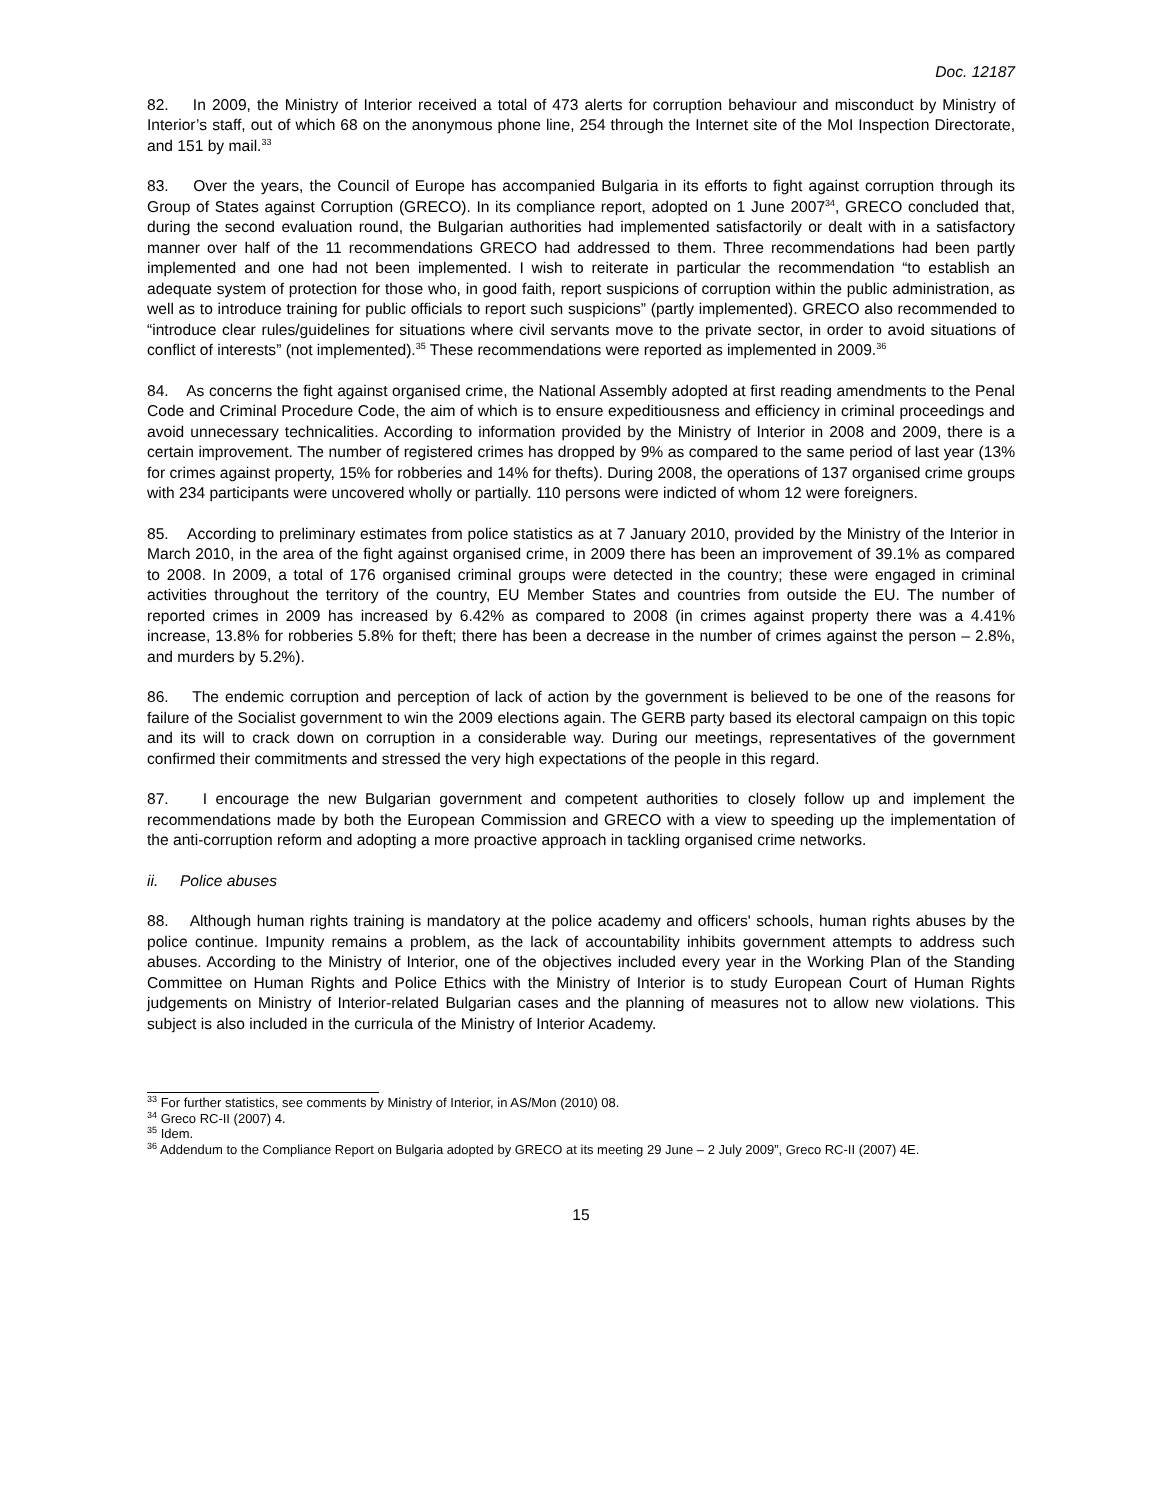Doc. 12187
82. In 2009, the Ministry of Interior received a total of 473 alerts for corruption behaviour and misconduct by Ministry of Interior’s staff, out of which 68 on the anonymous phone line, 254 through the Internet site of the MoI Inspection Directorate, and 151 by mail.<sup>33</sup>
83. Over the years, the Council of Europe has accompanied Bulgaria in its efforts to fight against corruption through its Group of States against Corruption (GRECO). In its compliance report, adopted on 1 June 2007<sup>34</sup>, GRECO concluded that, during the second evaluation round, the Bulgarian authorities had implemented satisfactorily or dealt with in a satisfactory manner over half of the 11 recommendations GRECO had addressed to them. Three recommendations had been partly implemented and one had not been implemented. I wish to reiterate in particular the recommendation “to establish an adequate system of protection for those who, in good faith, report suspicions of corruption within the public administration, as well as to introduce training for public officials to report such suspicions” (partly implemented). GRECO also recommended to “introduce clear rules/guidelines for situations where civil servants move to the private sector, in order to avoid situations of conflict of interests” (not implemented).<sup>35</sup> These recommendations were reported as implemented in 2009.<sup>36</sup>
84. As concerns the fight against organised crime, the National Assembly adopted at first reading amendments to the Penal Code and Criminal Procedure Code, the aim of which is to ensure expeditiousness and efficiency in criminal proceedings and avoid unnecessary technicalities. According to information provided by the Ministry of Interior in 2008 and 2009, there is a certain improvement. The number of registered crimes has dropped by 9% as compared to the same period of last year (13% for crimes against property, 15% for robberies and 14% for thefts). During 2008, the operations of 137 organised crime groups with 234 participants were uncovered wholly or partially. 110 persons were indicted of whom 12 were foreigners.
85. According to preliminary estimates from police statistics as at 7 January 2010, provided by the Ministry of the Interior in March 2010, in the area of the fight against organised crime, in 2009 there has been an improvement of 39.1% as compared to 2008. In 2009, a total of 176 organised criminal groups were detected in the country; these were engaged in criminal activities throughout the territory of the country, EU Member States and countries from outside the EU. The number of reported crimes in 2009 has increased by 6.42% as compared to 2008 (in crimes against property there was a 4.41% increase, 13.8% for robberies 5.8% for theft; there has been a decrease in the number of crimes against the person – 2.8%, and murders by 5.2%).
86. The endemic corruption and perception of lack of action by the government is believed to be one of the reasons for failure of the Socialist government to win the 2009 elections again. The GERB party based its electoral campaign on this topic and its will to crack down on corruption in a considerable way. During our meetings, representatives of the government confirmed their commitments and stressed the very high expectations of the people in this regard.
87. I encourage the new Bulgarian government and competent authorities to closely follow up and implement the recommendations made by both the European Commission and GRECO with a view to speeding up the implementation of the anti-corruption reform and adopting a more proactive approach in tackling organised crime networks.
ii. Police abuses
88. Although human rights training is mandatory at the police academy and officers' schools, human rights abuses by the police continue. Impunity remains a problem, as the lack of accountability inhibits government attempts to address such abuses. According to the Ministry of Interior, one of the objectives included every year in the Working Plan of the Standing Committee on Human Rights and Police Ethics with the Ministry of Interior is to study European Court of Human Rights judgements on Ministry of Interior-related Bulgarian cases and the planning of measures not to allow new violations. This subject is also included in the curricula of the Ministry of Interior Academy.
<sup>33</sup> For further statistics, see comments by Ministry of Interior, in AS/Mon (2010) 08.
<sup>34</sup> Greco RC-II (2007) 4.
<sup>35</sup> Idem.
<sup>36</sup> Addendum to the Compliance Report on Bulgaria adopted by GRECO at its meeting 29 June – 2 July 2009”, Greco RC-II (2007) 4E.
15